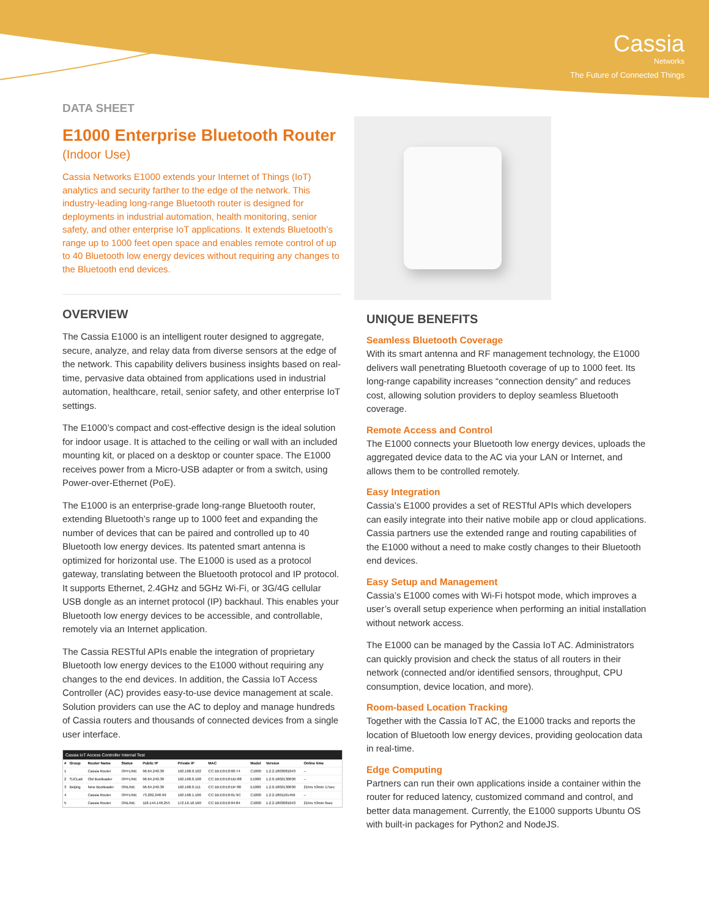Cassia
Networks
The Future of Connected Things
DATA SHEET
E1000 Enterprise Bluetooth Router
(Indoor Use)
Cassia Networks E1000 extends your Internet of Things (IoT) analytics and security farther to the edge of the network. This industry-leading long-range Bluetooth router is designed for deployments in industrial automation, health monitoring, senior safety, and other enterprise IoT applications. It extends Bluetooth’s range up to 1000 feet open space and enables remote control of up to 40 Bluetooth low energy devices without requiring any changes to the Bluetooth end devices.
OVERVIEW
The Cassia E1000 is an intelligent router designed to aggregate, secure, analyze, and relay data from diverse sensors at the edge of the network. This capability delivers business insights based on real-time, pervasive data obtained from applications used in industrial automation, healthcare, retail, senior safety, and other enterprise IoT settings.
The E1000’s compact and cost-effective design is the ideal solution for indoor usage. It is attached to the ceiling or wall with an included mounting kit, or placed on a desktop or counter space. The E1000 receives power from a Micro-USB adapter or from a switch, using Power-over-Ethernet (PoE).
The E1000 is an enterprise-grade long-range Bluetooth router, extending Bluetooth’s range up to 1000 feet and expanding the number of devices that can be paired and controlled up to 40 Bluetooth low energy devices. Its patented smart antenna is optimized for horizontal use. The E1000 is used as a protocol gateway, translating between the Bluetooth protocol and IP protocol. It supports Ethernet, 2.4GHz and 5GHz Wi-Fi, or 3G/4G cellular USB dongle as an internet protocol (IP) backhaul. This enables your Bluetooth low energy devices to be accessible, and controllable, remotely via an Internet application.
The Cassia RESTful APIs enable the integration of proprietary Bluetooth low energy devices to the E1000 without requiring any changes to the end devices. In addition, the Cassia IoT Access Controller (AC) provides easy-to-use device management at scale. Solution providers can use the AC to deploy and manage hundreds of Cassia routers and thousands of connected devices from a single user interface.
Cassia IoT Access Controller Internal Test
| # | Group | Router Name | Status | Public IP | Private IP | MAC | Model | Version | Online time |
| --- | --- | --- | --- | --- | --- | --- | --- | --- | --- |
| 1 | | Cassia Router | OFFLINE | 96.64.240.30 | 192.168.0.102 | CC:1B:E0:E0:60:74 | C1000 | 1.2.2.1803081043 | -- |
| 2 | SJCLab | Old Bootloader | OFFLINE | 96.64.240.30 | 192.168.0.108 | CC:1B:E0:E0:DD:88 | E1000 | 1.2.0.1802130030 | -- |
| 3 | Beijing | New Bootloader | ONLINE | 96.64.240.30 | 192.168.0.111 | CC:1B:E0:E0:DF:80 | E1000 | 1.2.0.1802130030 | 21hrs 53min 17sec |
| 4 | | Cassia Router | OFFLINE | 73.202.248.99 | 192.168.1.106 | CC:1B:E0:E0:61:9C | C1000 | 1.2.2.1801101456 | -- |
| 5 | | Cassia Router | ONLINE | 118.144.140.255 | 172.16.10.160 | CC:1B:E0:E0:04:84 | C1000 | 1.2.2.1803081043 | 21hrs 53min 6sec |
UNIQUE BENEFITS
Seamless Bluetooth Coverage
With its smart antenna and RF management technology, the E1000 delivers wall penetrating Bluetooth coverage of up to 1000 feet. Its long-range capability increases “connection density” and reduces cost, allowing solution providers to deploy seamless Bluetooth coverage.
Remote Access and Control
The E1000 connects your Bluetooth low energy devices, uploads the aggregated device data to the AC via your LAN or Internet, and allows them to be controlled remotely.
Easy Integration
Cassia’s E1000 provides a set of RESTful APIs which developers can easily integrate into their native mobile app or cloud applications. Cassia partners use the extended range and routing capabilities of the E1000 without a need to make costly changes to their Bluetooth end devices.
Easy Setup and Management
Cassia’s E1000 comes with Wi-Fi hotspot mode, which improves a user’s overall setup experience when performing an initial installation without network access.
The E1000 can be managed by the Cassia IoT AC. Administrators can quickly provision and check the status of all routers in their network (connected and/or identified sensors, throughput, CPU consumption, device location, and more).
Room-based Location Tracking
Together with the Cassia IoT AC, the E1000 tracks and reports the location of Bluetooth low energy devices, providing geolocation data in real-time.
Edge Computing
Partners can run their own applications inside a container within the router for reduced latency, customized command and control, and better data management. Currently, the E1000 supports Ubuntu OS with built-in packages for Python2 and NodeJS.